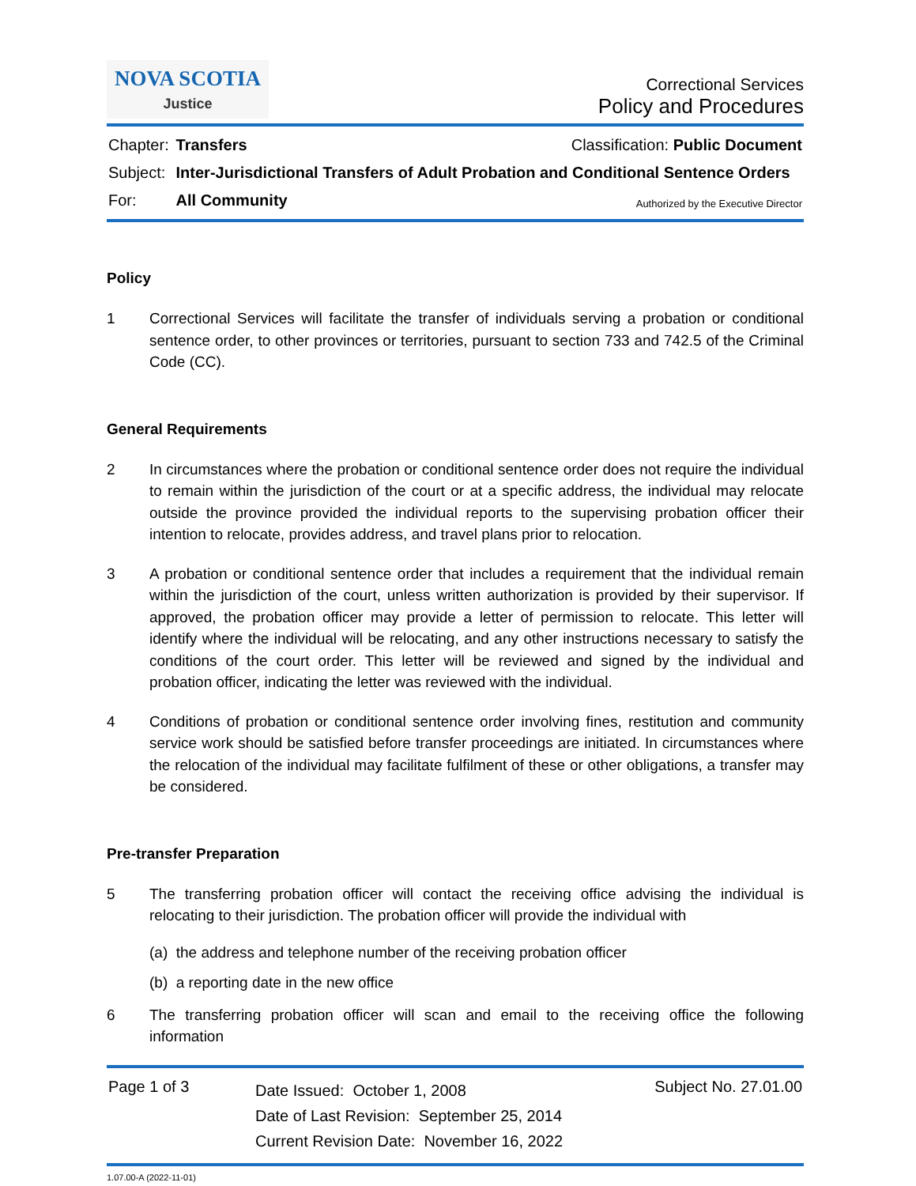NOVA SCOTIA
Justice
Correctional Services
Policy and Procedures
Chapter: Transfers Classification: Public Document
Subject: Inter-Jurisdictional Transfers of Adult Probation and Conditional Sentence Orders
For: All Community Authorized by the Executive Director
Policy
1 Correctional Services will facilitate the transfer of individuals serving a probation or conditional sentence order, to other provinces or territories, pursuant to section 733 and 742.5 of the Criminal Code (CC).
General Requirements
2 In circumstances where the probation or conditional sentence order does not require the individual to remain within the jurisdiction of the court or at a specific address, the individual may relocate outside the province provided the individual reports to the supervising probation officer their intention to relocate, provides address, and travel plans prior to relocation.
3 A probation or conditional sentence order that includes a requirement that the individual remain within the jurisdiction of the court, unless written authorization is provided by their supervisor. If approved, the probation officer may provide a letter of permission to relocate. This letter will identify where the individual will be relocating, and any other instructions necessary to satisfy the conditions of the court order. This letter will be reviewed and signed by the individual and probation officer, indicating the letter was reviewed with the individual.
4 Conditions of probation or conditional sentence order involving fines, restitution and community service work should be satisfied before transfer proceedings are initiated. In circumstances where the relocation of the individual may facilitate fulfilment of these or other obligations, a transfer may be considered.
Pre-transfer Preparation
5 The transferring probation officer will contact the receiving office advising the individual is relocating to their jurisdiction. The probation officer will provide the individual with
(a) the address and telephone number of the receiving probation officer
(b) a reporting date in the new office
6 The transferring probation officer will scan and email to the receiving office the following information
Page 1 of 3
Date Issued: October 1, 2008
Date of Last Revision: September 25, 2014
Current Revision Date: November 16, 2022
Subject No. 27.01.00
1.07.00-A (2022-11-01)